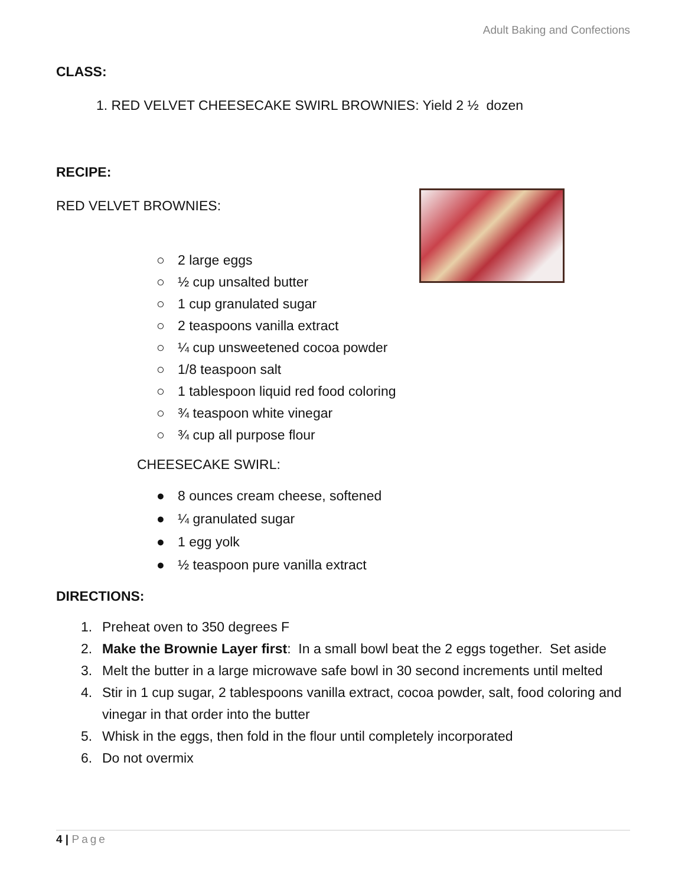Adult Baking and Confections
CLASS:
1. RED VELVET CHEESECAKE SWIRL BROWNIES: Yield 2 ½ dozen
RECIPE:
RED VELVET BROWNIES:
○ 2 large eggs
○ ½ cup unsalted butter
○ 1 cup granulated sugar
○ 2 teaspoons vanilla extract
○ ¼ cup unsweetened cocoa powder
○ 1/8 teaspoon salt
○ 1 tablespoon liquid red food coloring
○ ¾ teaspoon white vinegar
○ ¾ cup all purpose flour
CHEESECAKE SWIRL:
● 8 ounces cream cheese, softened
● ¼ granulated sugar
● 1 egg yolk
● ½ teaspoon pure vanilla extract
DIRECTIONS:
1. Preheat oven to 350 degrees F
2. Make the Brownie Layer first: In a small bowl beat the 2 eggs together. Set aside
3. Melt the butter in a large microwave safe bowl in 30 second increments until melted
4. Stir in 1 cup sugar, 2 tablespoons vanilla extract, cocoa powder, salt, food coloring and vinegar in that order into the butter
5. Whisk in the eggs, then fold in the flour until completely incorporated
6. Do not overmix
4 | Page